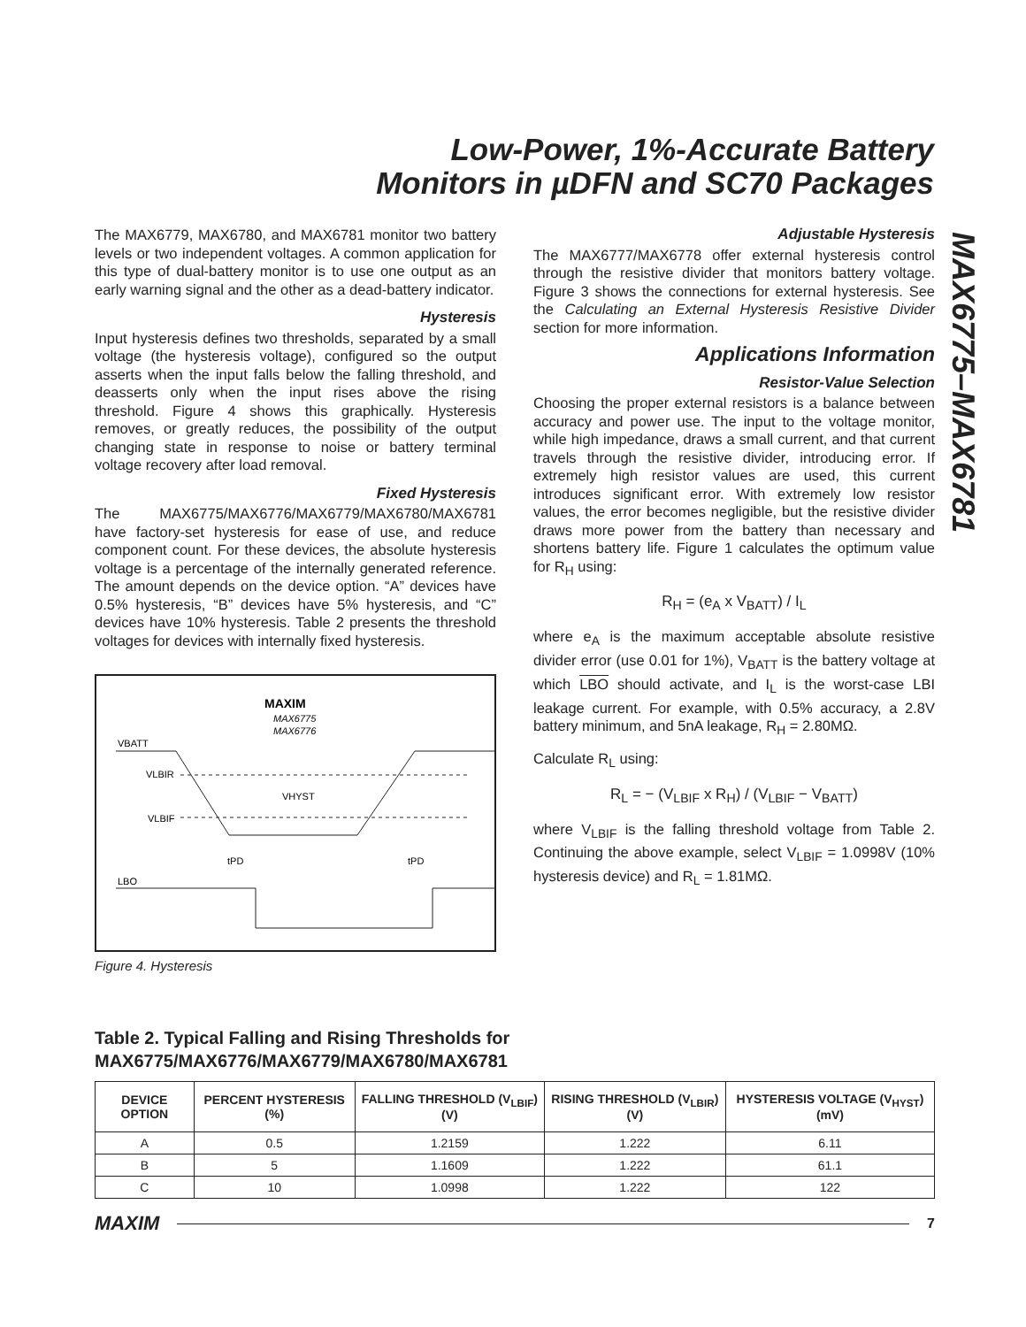Low-Power, 1%-Accurate Battery
Monitors in µDFN and SC70 Packages
MAX6775–MAX6781
The MAX6779, MAX6780, and MAX6781 monitor two battery levels or two independent voltages. A common application for this type of dual-battery monitor is to use one output as an early warning signal and the other as a dead-battery indicator.
Hysteresis
Input hysteresis defines two thresholds, separated by a small voltage (the hysteresis voltage), configured so the output asserts when the input falls below the falling threshold, and deasserts only when the input rises above the rising threshold. Figure 4 shows this graphically. Hysteresis removes, or greatly reduces, the possibility of the output changing state in response to noise or battery terminal voltage recovery after load removal.
Fixed Hysteresis
The MAX6775/MAX6776/MAX6779/MAX6780/MAX6781 have factory-set hysteresis for ease of use, and reduce component count. For these devices, the absolute hysteresis voltage is a percentage of the internally generated reference. The amount depends on the device option. “A” devices have 0.5% hysteresis, “B” devices have 5% hysteresis, and “C” devices have 10% hysteresis. Table 2 presents the threshold voltages for devices with internally fixed hysteresis.
MAXIM
MAX6775
MAX6776
VBATT
VLBIR
VLBIF
VHYST
tPD
tPD
LBO
Figure 4. Hysteresis
Adjustable Hysteresis
The MAX6777/MAX6778 offer external hysteresis control through the resistive divider that monitors battery voltage. Figure 3 shows the connections for external hysteresis. See the Calculating an External Hysteresis Resistive Divider section for more information.
Applications Information
Resistor-Value Selection
Choosing the proper external resistors is a balance between accuracy and power use. The input to the voltage monitor, while high impedance, draws a small current, and that current travels through the resistive divider, introducing error. If extremely high resistor values are used, this current introduces significant error. With extremely low resistor values, the error becomes negligible, but the resistive divider draws more power from the battery than necessary and shortens battery life. Figure 1 calculates the optimum value for R<sub>H</sub> using:
R<sub>H</sub> = (e<sub>A</sub> x V<sub>BATT</sub>) / I<sub>L</sub>
where e<sub>A</sub> is the maximum acceptable absolute resistive divider error (use 0.01 for 1%), V<sub>BATT</sub> is the battery voltage at which LBO should activate, and I<sub>L</sub> is the worst-case LBI leakage current. For example, with 0.5% accuracy, a 2.8V battery minimum, and 5nA leakage, R<sub>H</sub> = 2.80MΩ.
Calculate R<sub>L</sub> using:
R<sub>L</sub> = − (V<sub>LBIF</sub> x R<sub>H</sub>) / (V<sub>LBIF</sub> − V<sub>BATT</sub>)
where V<sub>LBIF</sub> is the falling threshold voltage from Table 2. Continuing the above example, select V<sub>LBIF</sub> = 1.0998V (10% hysteresis device) and R<sub>L</sub> = 1.81MΩ.
Table 2. Typical Falling and Rising Thresholds for
MAX6775/MAX6776/MAX6779/MAX6780/MAX6781
| DEVICE OPTION | PERCENT HYSTERESIS (%) | FALLING THRESHOLD (V<sub>LBIF</sub>) (V) | RISING THRESHOLD (V<sub>LBIR</sub>) (V) | HYSTERESIS VOLTAGE (V<sub>HYST</sub>) (mV) |
| --- | --- | --- | --- | --- |
| A | 0.5 | 1.2159 | 1.222 | 6.11 |
| B | 5 | 1.1609 | 1.222 | 61.1 |
| C | 10 | 1.0998 | 1.222 | 122 |
MAXIM 7